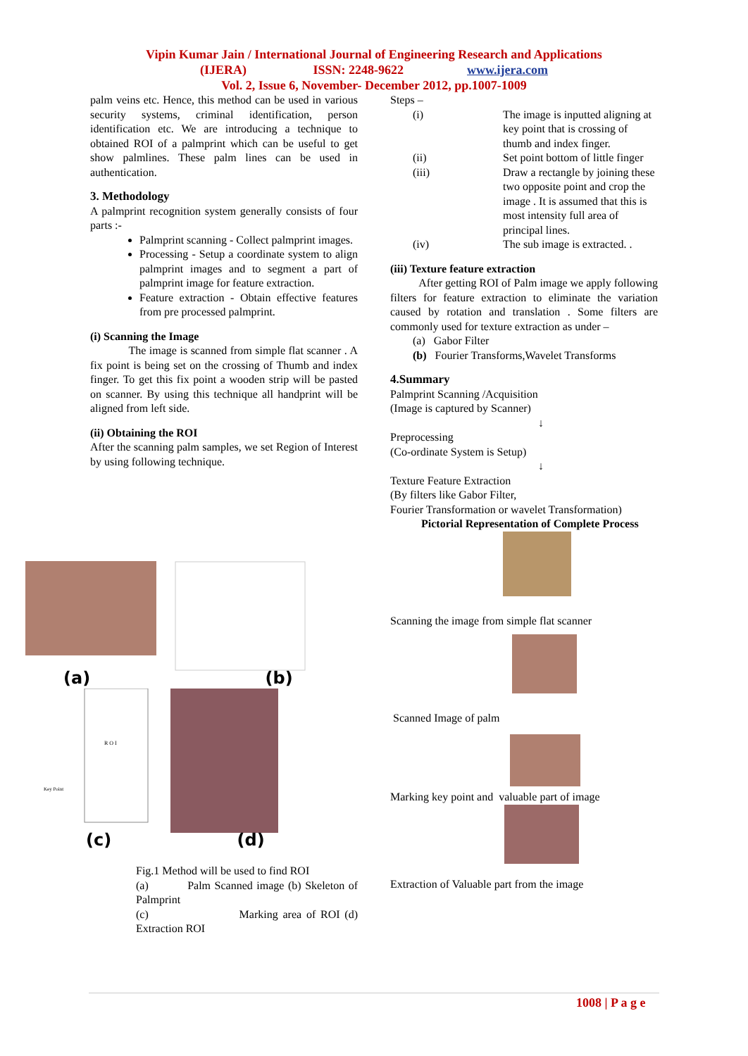Vipin Kumar Jain / International Journal of Engineering Research and Applications
(IJERA) ISSN: 2248-9622 www.ijera.com
Vol. 2, Issue 6, November- December 2012, pp.1007-1009
palm veins etc. Hence, this method can be used in various security systems, criminal identification, person identification etc. We are introducing a technique to obtained ROI of a palmprint which can be useful to get show palmlines. These palm lines can be used in authentication.
3. Methodology
A palmprint recognition system generally consists of four parts :-
Palmprint scanning - Collect palmprint images.
Processing - Setup a coordinate system to align palmprint images and to segment a part of palmprint image for feature extraction.
Feature extraction - Obtain effective features from pre processed palmprint.
(i) Scanning the Image
The image is scanned from simple flat scanner . A fix point is being set on the crossing of Thumb and index finger. To get this fix point a wooden strip will be pasted on scanner. By using this technique all handprint will be aligned from left side.
(ii) Obtaining the ROI
After the scanning palm samples, we set Region of Interest by using following technique.
Steps –
(i) The image is inputted aligning at key point that is crossing of thumb and index finger.
(ii) Set point bottom of little finger
(iii) Draw a rectangle by joining these two opposite point and crop the image . It is assumed that this is most intensity full area of principal lines.
(iv) The sub image is extracted. .
(iii) Texture feature extraction
After getting ROI of Palm image we apply following filters for feature extraction to eliminate the variation caused by rotation and translation . Some filters are commonly used for texture extraction as under –
(a) Gabor Filter
(b) Fourier Transforms,Wavelet Transforms
4.Summary
Palmprint Scanning /Acquisition
(Image is captured by Scanner)
↓
Preprocessing
(Co-ordinate System is Setup)
↓
Texture Feature Extraction
(By filters like Gabor Filter,
Fourier Transformation or wavelet Transformation)
Pictorial Representation of Complete Process
Scanning the image from simple flat scanner
Scanned Image of palm
Marking key point and valuable part of image
Extraction of Valuable part from the image
(a) (b)
R O I
Key Point
(c) (d)
Fig.1 Method will be used to find ROI
(a) Palm Scanned image (b) Skeleton of Palmprint
(c) Marking area of ROI (d) Extraction ROI
1008 | P a g e